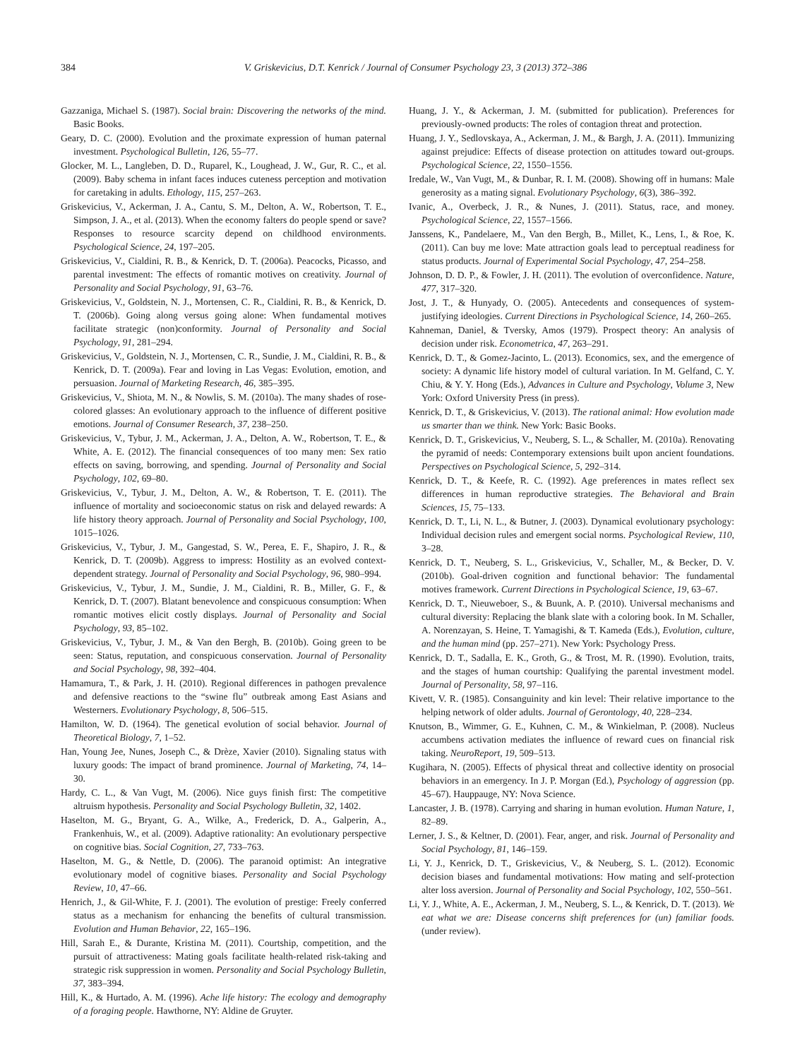384 V. Griskevicius, D.T. Kenrick / Journal of Consumer Psychology 23, 3 (2013) 372–386
Gazzaniga, Michael S. (1987). Social brain: Discovering the networks of the mind. Basic Books.
Geary, D. C. (2000). Evolution and the proximate expression of human paternal investment. Psychological Bulletin, 126, 55–77.
Glocker, M. L., Langleben, D. D., Ruparel, K., Loughead, J. W., Gur, R. C., et al. (2009). Baby schema in infant faces induces cuteness perception and motivation for caretaking in adults. Ethology, 115, 257–263.
Griskevicius, V., Ackerman, J. A., Cantu, S. M., Delton, A. W., Robertson, T. E., Simpson, J. A., et al. (2013). When the economy falters do people spend or save? Responses to resource scarcity depend on childhood environments. Psychological Science, 24, 197–205.
Griskevicius, V., Cialdini, R. B., & Kenrick, D. T. (2006a). Peacocks, Picasso, and parental investment: The effects of romantic motives on creativity. Journal of Personality and Social Psychology, 91, 63–76.
Griskevicius, V., Goldstein, N. J., Mortensen, C. R., Cialdini, R. B., & Kenrick, D. T. (2006b). Going along versus going alone: When fundamental motives facilitate strategic (non)conformity. Journal of Personality and Social Psychology, 91, 281–294.
Griskevicius, V., Goldstein, N. J., Mortensen, C. R., Sundie, J. M., Cialdini, R. B., & Kenrick, D. T. (2009a). Fear and loving in Las Vegas: Evolution, emotion, and persuasion. Journal of Marketing Research, 46, 385–395.
Griskevicius, V., Shiota, M. N., & Nowlis, S. M. (2010a). The many shades of rose-colored glasses: An evolutionary approach to the influence of different positive emotions. Journal of Consumer Research, 37, 238–250.
Griskevicius, V., Tybur, J. M., Ackerman, J. A., Delton, A. W., Robertson, T. E., & White, A. E. (2012). The financial consequences of too many men: Sex ratio effects on saving, borrowing, and spending. Journal of Personality and Social Psychology, 102, 69–80.
Griskevicius, V., Tybur, J. M., Delton, A. W., & Robertson, T. E. (2011). The influence of mortality and socioeconomic status on risk and delayed rewards: A life history theory approach. Journal of Personality and Social Psychology, 100, 1015–1026.
Griskevicius, V., Tybur, J. M., Gangestad, S. W., Perea, E. F., Shapiro, J. R., & Kenrick, D. T. (2009b). Aggress to impress: Hostility as an evolved context-dependent strategy. Journal of Personality and Social Psychology, 96, 980–994.
Griskevicius, V., Tybur, J. M., Sundie, J. M., Cialdini, R. B., Miller, G. F., & Kenrick, D. T. (2007). Blatant benevolence and conspicuous consumption: When romantic motives elicit costly displays. Journal of Personality and Social Psychology, 93, 85–102.
Griskevicius, V., Tybur, J. M., & Van den Bergh, B. (2010b). Going green to be seen: Status, reputation, and conspicuous conservation. Journal of Personality and Social Psychology, 98, 392–404.
Hamamura, T., & Park, J. H. (2010). Regional differences in pathogen prevalence and defensive reactions to the “swine flu” outbreak among East Asians and Westerners. Evolutionary Psychology, 8, 506–515.
Hamilton, W. D. (1964). The genetical evolution of social behavior. Journal of Theoretical Biology, 7, 1–52.
Han, Young Jee, Nunes, Joseph C., & Drèze, Xavier (2010). Signaling status with luxury goods: The impact of brand prominence. Journal of Marketing, 74, 14–30.
Hardy, C. L., & Van Vugt, M. (2006). Nice guys finish first: The competitive altruism hypothesis. Personality and Social Psychology Bulletin, 32, 1402.
Haselton, M. G., Bryant, G. A., Wilke, A., Frederick, D. A., Galperin, A., Frankenhuis, W., et al. (2009). Adaptive rationality: An evolutionary perspective on cognitive bias. Social Cognition, 27, 733–763.
Haselton, M. G., & Nettle, D. (2006). The paranoid optimist: An integrative evolutionary model of cognitive biases. Personality and Social Psychology Review, 10, 47–66.
Henrich, J., & Gil-White, F. J. (2001). The evolution of prestige: Freely conferred status as a mechanism for enhancing the benefits of cultural transmission. Evolution and Human Behavior, 22, 165–196.
Hill, Sarah E., & Durante, Kristina M. (2011). Courtship, competition, and the pursuit of attractiveness: Mating goals facilitate health-related risk-taking and strategic risk suppression in women. Personality and Social Psychology Bulletin, 37, 383–394.
Hill, K., & Hurtado, A. M. (1996). Ache life history: The ecology and demography of a foraging people. Hawthorne, NY: Aldine de Gruyter.
Huang, J. Y., & Ackerman, J. M. (submitted for publication). Preferences for previously-owned products: The roles of contagion threat and protection.
Huang, J. Y., Sedlovskaya, A., Ackerman, J. M., & Bargh, J. A. (2011). Immunizing against prejudice: Effects of disease protection on attitudes toward out-groups. Psychological Science, 22, 1550–1556.
Iredale, W., Van Vugt, M., & Dunbar, R. I. M. (2008). Showing off in humans: Male generosity as a mating signal. Evolutionary Psychology, 6(3), 386–392.
Ivanic, A., Overbeck, J. R., & Nunes, J. (2011). Status, race, and money. Psychological Science, 22, 1557–1566.
Janssens, K., Pandelaere, M., Van den Bergh, B., Millet, K., Lens, I., & Roe, K. (2011). Can buy me love: Mate attraction goals lead to perceptual readiness for status products. Journal of Experimental Social Psychology, 47, 254–258.
Johnson, D. D. P., & Fowler, J. H. (2011). The evolution of overconfidence. Nature, 477, 317–320.
Jost, J. T., & Hunyady, O. (2005). Antecedents and consequences of system-justifying ideologies. Current Directions in Psychological Science, 14, 260–265.
Kahneman, Daniel, & Tversky, Amos (1979). Prospect theory: An analysis of decision under risk. Econometrica, 47, 263–291.
Kenrick, D. T., & Gomez-Jacinto, L. (2013). Economics, sex, and the emergence of society: A dynamic life history model of cultural variation. In M. Gelfand, C. Y. Chiu, & Y. Y. Hong (Eds.), Advances in Culture and Psychology, Volume 3, New York: Oxford University Press (in press).
Kenrick, D. T., & Griskevicius, V. (2013). The rational animal: How evolution made us smarter than we think. New York: Basic Books.
Kenrick, D. T., Griskevicius, V., Neuberg, S. L., & Schaller, M. (2010a). Renovating the pyramid of needs: Contemporary extensions built upon ancient foundations. Perspectives on Psychological Science, 5, 292–314.
Kenrick, D. T., & Keefe, R. C. (1992). Age preferences in mates reflect sex differences in human reproductive strategies. The Behavioral and Brain Sciences, 15, 75–133.
Kenrick, D. T., Li, N. L., & Butner, J. (2003). Dynamical evolutionary psychology: Individual decision rules and emergent social norms. Psychological Review, 110, 3–28.
Kenrick, D. T., Neuberg, S. L., Griskevicius, V., Schaller, M., & Becker, D. V. (2010b). Goal-driven cognition and functional behavior: The fundamental motives framework. Current Directions in Psychological Science, 19, 63–67.
Kenrick, D. T., Nieuweboer, S., & Buunk, A. P. (2010). Universal mechanisms and cultural diversity: Replacing the blank slate with a coloring book. In M. Schaller, A. Norenzayan, S. Heine, T. Yamagishi, & T. Kameda (Eds.), Evolution, culture, and the human mind (pp. 257–271). New York: Psychology Press.
Kenrick, D. T., Sadalla, E. K., Groth, G., & Trost, M. R. (1990). Evolution, traits, and the stages of human courtship: Qualifying the parental investment model. Journal of Personality, 58, 97–116.
Kivett, V. R. (1985). Consanguinity and kin level: Their relative importance to the helping network of older adults. Journal of Gerontology, 40, 228–234.
Knutson, B., Wimmer, G. E., Kuhnen, C. M., & Winkielman, P. (2008). Nucleus accumbens activation mediates the influence of reward cues on financial risk taking. NeuroReport, 19, 509–513.
Kugihara, N. (2005). Effects of physical threat and collective identity on prosocial behaviors in an emergency. In J. P. Morgan (Ed.), Psychology of aggression (pp. 45–67). Hauppauge, NY: Nova Science.
Lancaster, J. B. (1978). Carrying and sharing in human evolution. Human Nature, 1, 82–89.
Lerner, J. S., & Keltner, D. (2001). Fear, anger, and risk. Journal of Personality and Social Psychology, 81, 146–159.
Li, Y. J., Kenrick, D. T., Griskevicius, V., & Neuberg, S. L. (2012). Economic decision biases and fundamental motivations: How mating and self-protection alter loss aversion. Journal of Personality and Social Psychology, 102, 550–561.
Li, Y. J., White, A. E., Ackerman, J. M., Neuberg, S. L., & Kenrick, D. T. (2013). We eat what we are: Disease concerns shift preferences for (un) familiar foods. (under review).